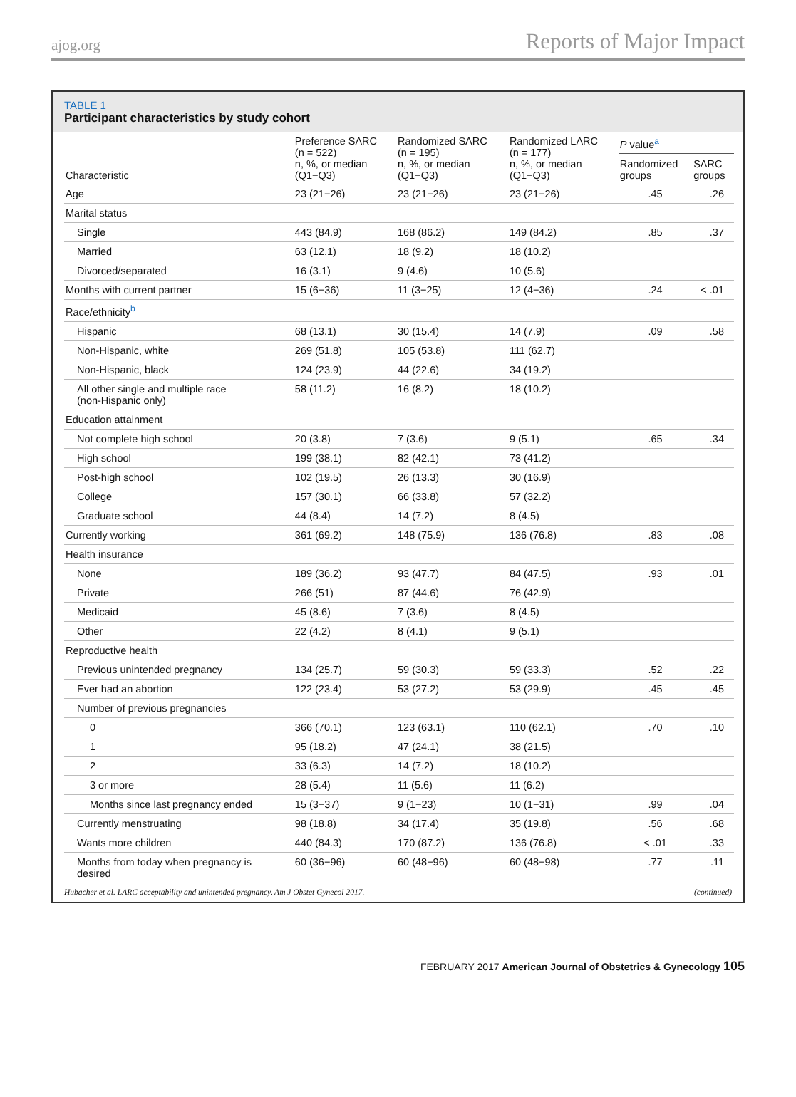ajog.org Reports of Major Impact
TABLE 1
Participant characteristics by study cohort
| Characteristic | Preference SARC (n = 522) n, %, or median (Q1−Q3) | Randomized SARC (n = 195) n, %, or median (Q1−Q3) | Randomized LARC (n = 177) n, %, or median (Q1−Q3) | P value<sup>a</sup> | |
| --- | --- | --- | --- | --- | --- |
| | | | | Randomized groups | SARC groups |
| Age | 23 (21−26) | 23 (21−26) | 23 (21−26) | .45 | .26 |
| Marital status | | | | | |
| Single | 443 (84.9) | 168 (86.2) | 149 (84.2) | .85 | .37 |
| Married | 63 (12.1) | 18 (9.2) | 18 (10.2) | | |
| Divorced/separated | 16 (3.1) | 9 (4.6) | 10 (5.6) | | |
| Months with current partner | 15 (6−36) | 11 (3−25) | 12 (4−36) | .24 | < .01 |
| Race/ethnicity<sup>b</sup> | | | | | |
| Hispanic | 68 (13.1) | 30 (15.4) | 14 (7.9) | .09 | .58 |
| Non-Hispanic, white | 269 (51.8) | 105 (53.8) | 111 (62.7) | | |
| Non-Hispanic, black | 124 (23.9) | 44 (22.6) | 34 (19.2) | | |
| All other single and multiple race (non-Hispanic only) | 58 (11.2) | 16 (8.2) | 18 (10.2) | | |
| Education attainment | | | | | |
| Not complete high school | 20 (3.8) | 7 (3.6) | 9 (5.1) | .65 | .34 |
| High school | 199 (38.1) | 82 (42.1) | 73 (41.2) | | |
| Post-high school | 102 (19.5) | 26 (13.3) | 30 (16.9) | | |
| College | 157 (30.1) | 66 (33.8) | 57 (32.2) | | |
| Graduate school | 44 (8.4) | 14 (7.2) | 8 (4.5) | | |
| Currently working | 361 (69.2) | 148 (75.9) | 136 (76.8) | .83 | .08 |
| Health insurance | | | | | |
| None | 189 (36.2) | 93 (47.7) | 84 (47.5) | .93 | .01 |
| Private | 266 (51) | 87 (44.6) | 76 (42.9) | | |
| Medicaid | 45 (8.6) | 7 (3.6) | 8 (4.5) | | |
| Other | 22 (4.2) | 8 (4.1) | 9 (5.1) | | |
| Reproductive health | | | | | |
| Previous unintended pregnancy | 134 (25.7) | 59 (30.3) | 59 (33.3) | .52 | .22 |
| Ever had an abortion | 122 (23.4) | 53 (27.2) | 53 (29.9) | .45 | .45 |
| Number of previous pregnancies | | | | | |
| 0 | 366 (70.1) | 123 (63.1) | 110 (62.1) | .70 | .10 |
| 1 | 95 (18.2) | 47 (24.1) | 38 (21.5) | | |
| 2 | 33 (6.3) | 14 (7.2) | 18 (10.2) | | |
| 3 or more | 28 (5.4) | 11 (5.6) | 11 (6.2) | | |
| Months since last pregnancy ended | 15 (3−37) | 9 (1−23) | 10 (1−31) | .99 | .04 |
| Currently menstruating | 98 (18.8) | 34 (17.4) | 35 (19.8) | .56 | .68 |
| Wants more children | 440 (84.3) | 170 (87.2) | 136 (76.8) | < .01 | .33 |
| Months from today when pregnancy is desired | 60 (36−96) | 60 (48−96) | 60 (48−98) | .77 | .11 |
Hubacher et al. LARC acceptability and unintended pregnancy. Am J Obstet Gynecol 2017. (continued)
FEBRUARY 2017 American Journal of Obstetrics & Gynecology 105